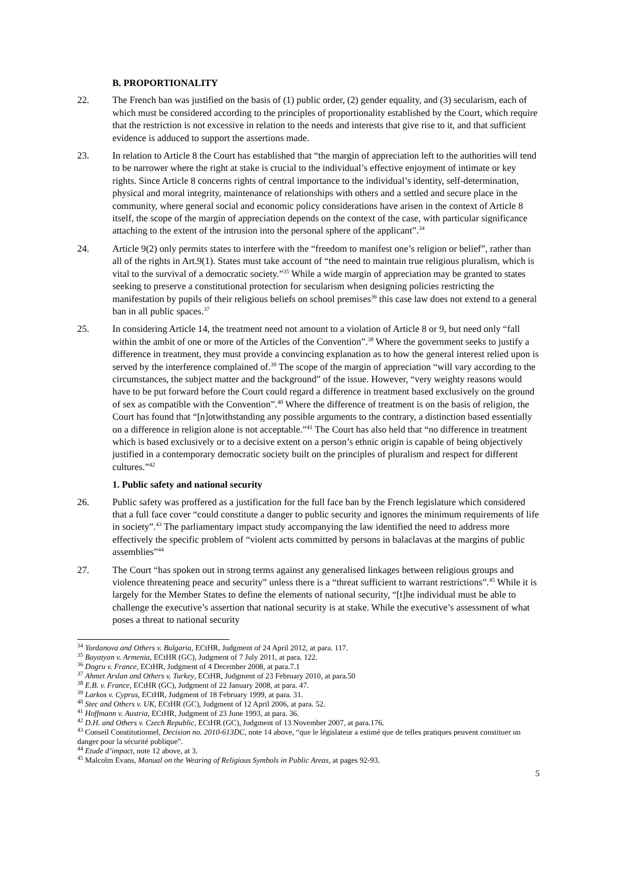B. PROPORTIONALITY
22. The French ban was justified on the basis of (1) public order, (2) gender equality, and (3) secularism, each of which must be considered according to the principles of proportionality established by the Court, which require that the restriction is not excessive in relation to the needs and interests that give rise to it, and that sufficient evidence is adduced to support the assertions made.
23. In relation to Article 8 the Court has established that “the margin of appreciation left to the authorities will tend to be narrower where the right at stake is crucial to the individual’s effective enjoyment of intimate or key rights. Since Article 8 concerns rights of central importance to the individual’s identity, self-determination, physical and moral integrity, maintenance of relationships with others and a settled and secure place in the community, where general social and economic policy considerations have arisen in the context of Article 8 itself, the scope of the margin of appreciation depends on the context of the case, with particular significance attaching to the extent of the intrusion into the personal sphere of the applicant”.<sup>34</sup>
24. Article 9(2) only permits states to interfere with the “freedom to manifest one’s religion or belief”, rather than all of the rights in Art.9(1). States must take account of “the need to maintain true religious pluralism, which is vital to the survival of a democratic society.”<sup>35</sup> While a wide margin of appreciation may be granted to states seeking to preserve a constitutional protection for secularism when designing policies restricting the manifestation by pupils of their religious beliefs on school premises<sup>36</sup> this case law does not extend to a general ban in all public spaces.<sup>37</sup>
25. In considering Article 14, the treatment need not amount to a violation of Article 8 or 9, but need only “fall within the ambit of one or more of the Articles of the Convention”.<sup>38</sup> Where the government seeks to justify a difference in treatment, they must provide a convincing explanation as to how the general interest relied upon is served by the interference complained of.<sup>39</sup> The scope of the margin of appreciation “will vary according to the circumstances, the subject matter and the background” of the issue. However, “very weighty reasons would have to be put forward before the Court could regard a difference in treatment based exclusively on the ground of sex as compatible with the Convention”.<sup>40</sup> Where the difference of treatment is on the basis of religion, the Court has found that “[n]otwithstanding any possible arguments to the contrary, a distinction based essentially on a difference in religion alone is not acceptable.”<sup>41</sup> The Court has also held that “no difference in treatment which is based exclusively or to a decisive extent on a person’s ethnic origin is capable of being objectively justified in a contemporary democratic society built on the principles of pluralism and respect for different cultures.”<sup>42</sup>
1. Public safety and national security
26. Public safety was proffered as a justification for the full face ban by the French legislature which considered that a full face cover “could constitute a danger to public security and ignores the minimum requirements of life in society”.<sup>43</sup> The parliamentary impact study accompanying the law identified the need to address more effectively the specific problem of “violent acts committed by persons in balaclavas at the margins of public assemblies”<sup>44</sup>
27. The Court “has spoken out in strong terms against any generalised linkages between religious groups and violence threatening peace and security” unless there is a “threat sufficient to warrant restrictions”.<sup>45</sup> While it is largely for the Member States to define the elements of national security, “[t]he individual must be able to challenge the executive’s assertion that national security is at stake. While the executive’s assessment of what poses a threat to national security
<sup>34</sup> Yordanova and Others v. Bulgaria, ECtHR, Judgment of 24 April 2012, at para. 117.
<sup>35</sup> Bayatyan v. Armenia, ECtHR (GC), Judgment of 7 July 2011, at para. 122.
<sup>36</sup> Dogru v. France, ECtHR, Judgment of 4 December 2008, at para.7.1
<sup>37</sup> Ahmet Arslan and Others v. Turkey, ECtHR, Judgment of 23 February 2010, at para.50
<sup>38</sup> E.B. v. France, ECtHR (GC), Judgment of 22 January 2008, at para. 47.
<sup>39</sup> Larkos v. Cyprus, ECtHR, Judgment of 18 February 1999, at para. 31.
<sup>40</sup> Stec and Others v. UK, ECtHR (GC), Judgment of 12 April 2006, at para. 52.
<sup>41</sup> Hoffmann v. Austria, ECtHR, Judgment of 23 June 1993, at para. 36.
<sup>42</sup> D.H. and Others v. Czech Republic, ECtHR (GC), Judgment of 13 November 2007, at para.176.
<sup>43</sup> Conseil Constitutionnel, Decision no. 2010-613DC, note 14 above, “que le législateur a estimé que de telles pratiques peuvent constituer un danger pour la sécurité publique”.
<sup>44</sup> Etude d’impact, note 12 above, at 3.
<sup>45</sup> Malcolm Evans, Manual on the Wearing of Religious Symbols in Public Areas, at pages 92-93.
5